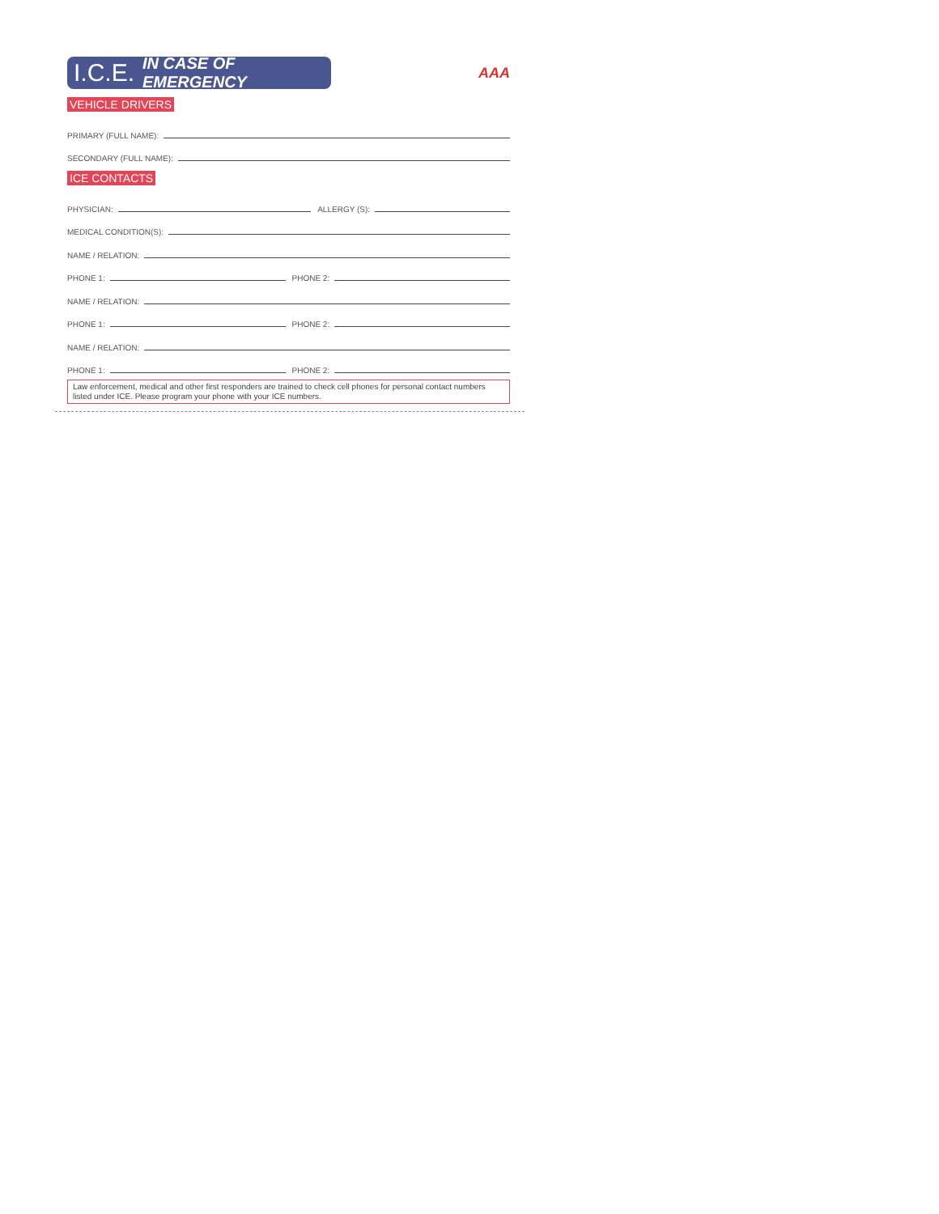I.C.E. IN CASE OF EMERGENCY
AAA
VEHICLE DRIVERS
PRIMARY (FULL NAME):
SECONDARY (FULL NAME):
ICE CONTACTS
PHYSICIAN: ALLERGY (S):
MEDICAL CONDITION(S):
NAME / RELATION:
PHONE 1: PHONE 2:
NAME / RELATION:
PHONE 1: PHONE 2:
NAME / RELATION:
PHONE 1: PHONE 2:
Law enforcement, medical and other first responders are trained to check cell phones for personal contact numbers listed under ICE. Please program your phone with your ICE numbers.